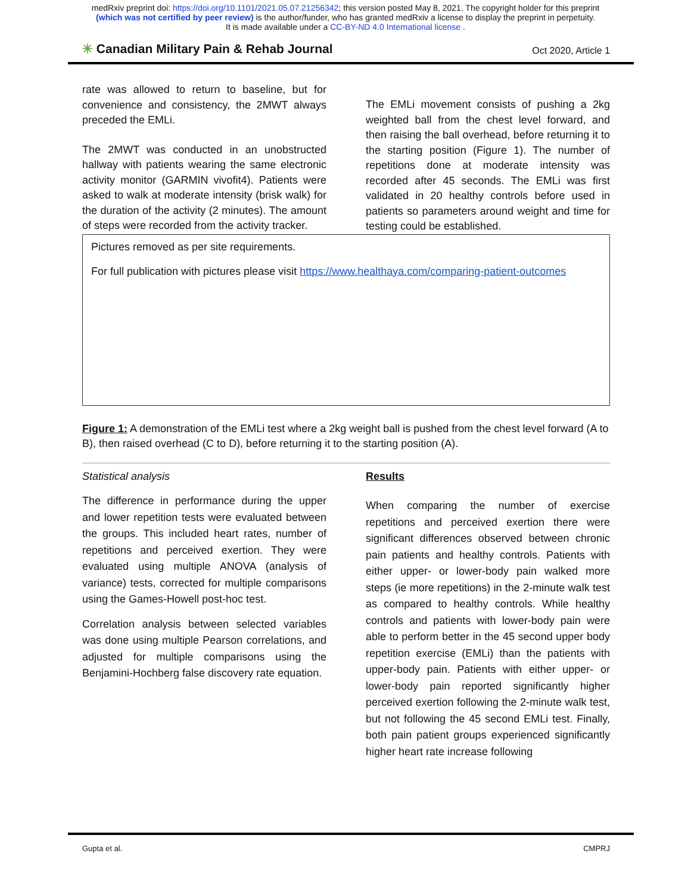medRxiv preprint doi: https://doi.org/10.1101/2021.05.07.21256342; this version posted May 8, 2021. The copyright holder for this preprint
(which was not certified by peer review) is the author/funder, who has granted medRxiv a license to display the preprint in perpetuity.
It is made available under a CC-BY-ND 4.0 International license .
✳ Canadian Military Pain & Rehab Journal Oct 2020, Article 1
rate was allowed to return to baseline, but for convenience and consistency, the 2MWT always preceded the EMLi.
The 2MWT was conducted in an unobstructed hallway with patients wearing the same electronic activity monitor (GARMIN vivofit4). Patients were asked to walk at moderate intensity (brisk walk) for the duration of the activity (2 minutes). The amount of steps were recorded from the activity tracker.
The EMLi movement consists of pushing a 2kg weighted ball from the chest level forward, and then raising the ball overhead, before returning it to the starting position (Figure 1). The number of repetitions done at moderate intensity was recorded after 45 seconds. The EMLi was first validated in 20 healthy controls before used in patients so parameters around weight and time for testing could be established.
Pictures removed as per site requirements.
For full publication with pictures please visit https://www.healthaya.com/comparing-patient-outcomes
Figure 1: A demonstration of the EMLi test where a 2kg weight ball is pushed from the chest level forward (A to B), then raised overhead (C to D), before returning it to the starting position (A).
Statistical analysis
The difference in performance during the upper and lower repetition tests were evaluated between the groups. This included heart rates, number of repetitions and perceived exertion. They were evaluated using multiple ANOVA (analysis of variance) tests, corrected for multiple comparisons using the Games-Howell post-hoc test.
Correlation analysis between selected variables was done using multiple Pearson correlations, and adjusted for multiple comparisons using the Benjamini-Hochberg false discovery rate equation.
Results
When comparing the number of exercise repetitions and perceived exertion there were significant differences observed between chronic pain patients and healthy controls. Patients with either upper- or lower-body pain walked more steps (ie more repetitions) in the 2-minute walk test as compared to healthy controls. While healthy controls and patients with lower-body pain were able to perform better in the 45 second upper body repetition exercise (EMLi) than the patients with upper-body pain. Patients with either upper- or lower-body pain reported significantly higher perceived exertion following the 2-minute walk test, but not following the 45 second EMLi test. Finally, both pain patient groups experienced significantly higher heart rate increase following
Gupta et al. CMPRJ